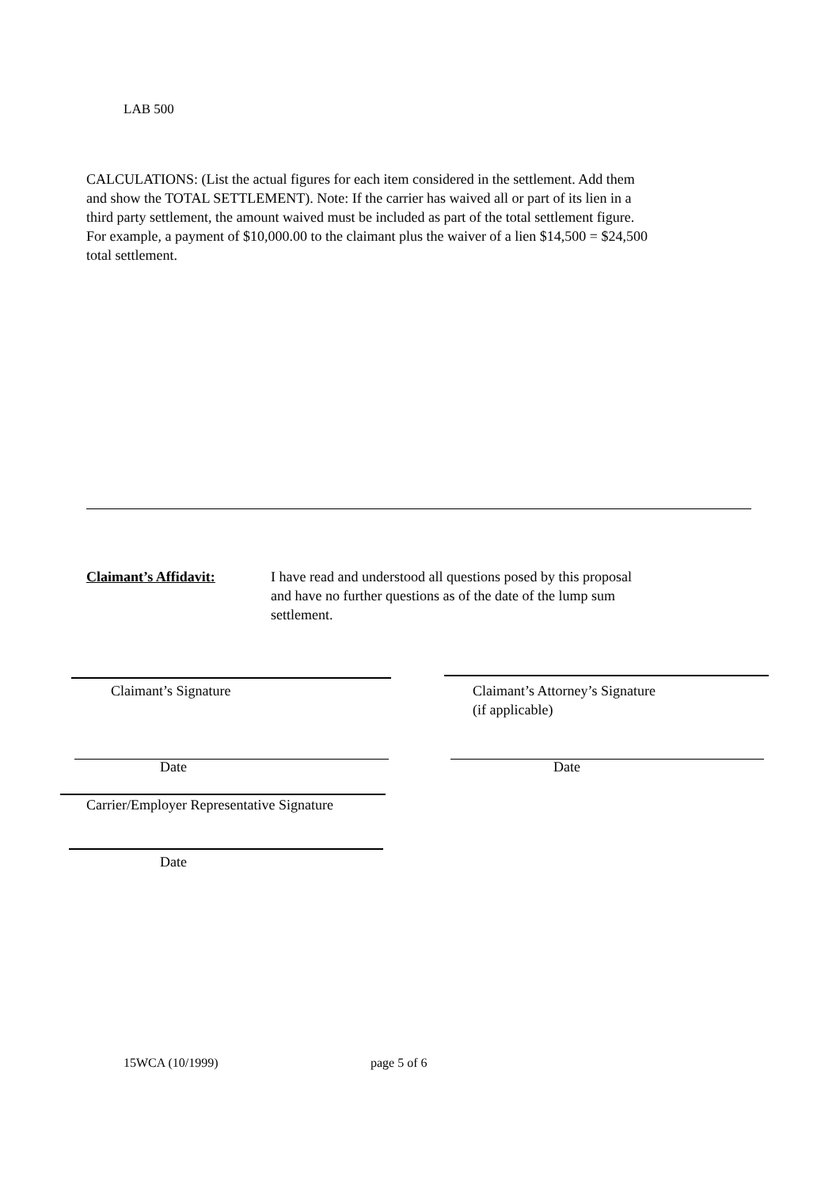LAB 500
CALCULATIONS: (List the actual figures for each item considered in the settlement. Add them and show the TOTAL SETTLEMENT). Note: If the carrier has waived all or part of its lien in a third party settlement, the amount waived must be included as part of the total settlement figure. For example, a payment of $10,000.00 to the claimant plus the waiver of a lien $14,500 = $24,500 total settlement.
Claimant’s Affidavit:
I have read and understood all questions posed by this proposal and have no further questions as of the date of the lump sum settlement.
Claimant’s Signature
Claimant’s Attorney’s Signature
(if applicable)
Date Date
Carrier/Employer Representative Signature
Date
15WCA (10/1999) page 5 of 6